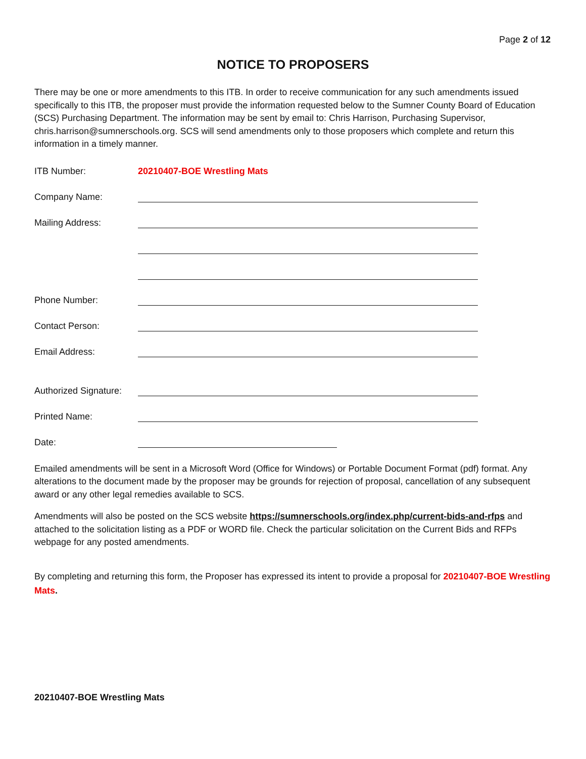Page 2 of 12
NOTICE TO PROPOSERS
There may be one or more amendments to this ITB. In order to receive communication for any such amendments issued specifically to this ITB, the proposer must provide the information requested below to the Sumner County Board of Education (SCS) Purchasing Department. The information may be sent by email to: Chris Harrison, Purchasing Supervisor, chris.harrison@sumnerschools.org. SCS will send amendments only to those proposers which complete and return this information in a timely manner.
ITB Number: 20210407-BOE Wrestling Mats
Company Name:
Mailing Address:
Phone Number:
Contact Person:
Email Address:
Authorized Signature:
Printed Name:
Date:
Emailed amendments will be sent in a Microsoft Word (Office for Windows) or Portable Document Format (pdf) format. Any alterations to the document made by the proposer may be grounds for rejection of proposal, cancellation of any subsequent award or any other legal remedies available to SCS.
Amendments will also be posted on the SCS website https://sumnerschools.org/index.php/current-bids-and-rfps and attached to the solicitation listing as a PDF or WORD file. Check the particular solicitation on the Current Bids and RFPs webpage for any posted amendments.
By completing and returning this form, the Proposer has expressed its intent to provide a proposal for 20210407-BOE Wrestling Mats.
20210407-BOE Wrestling Mats